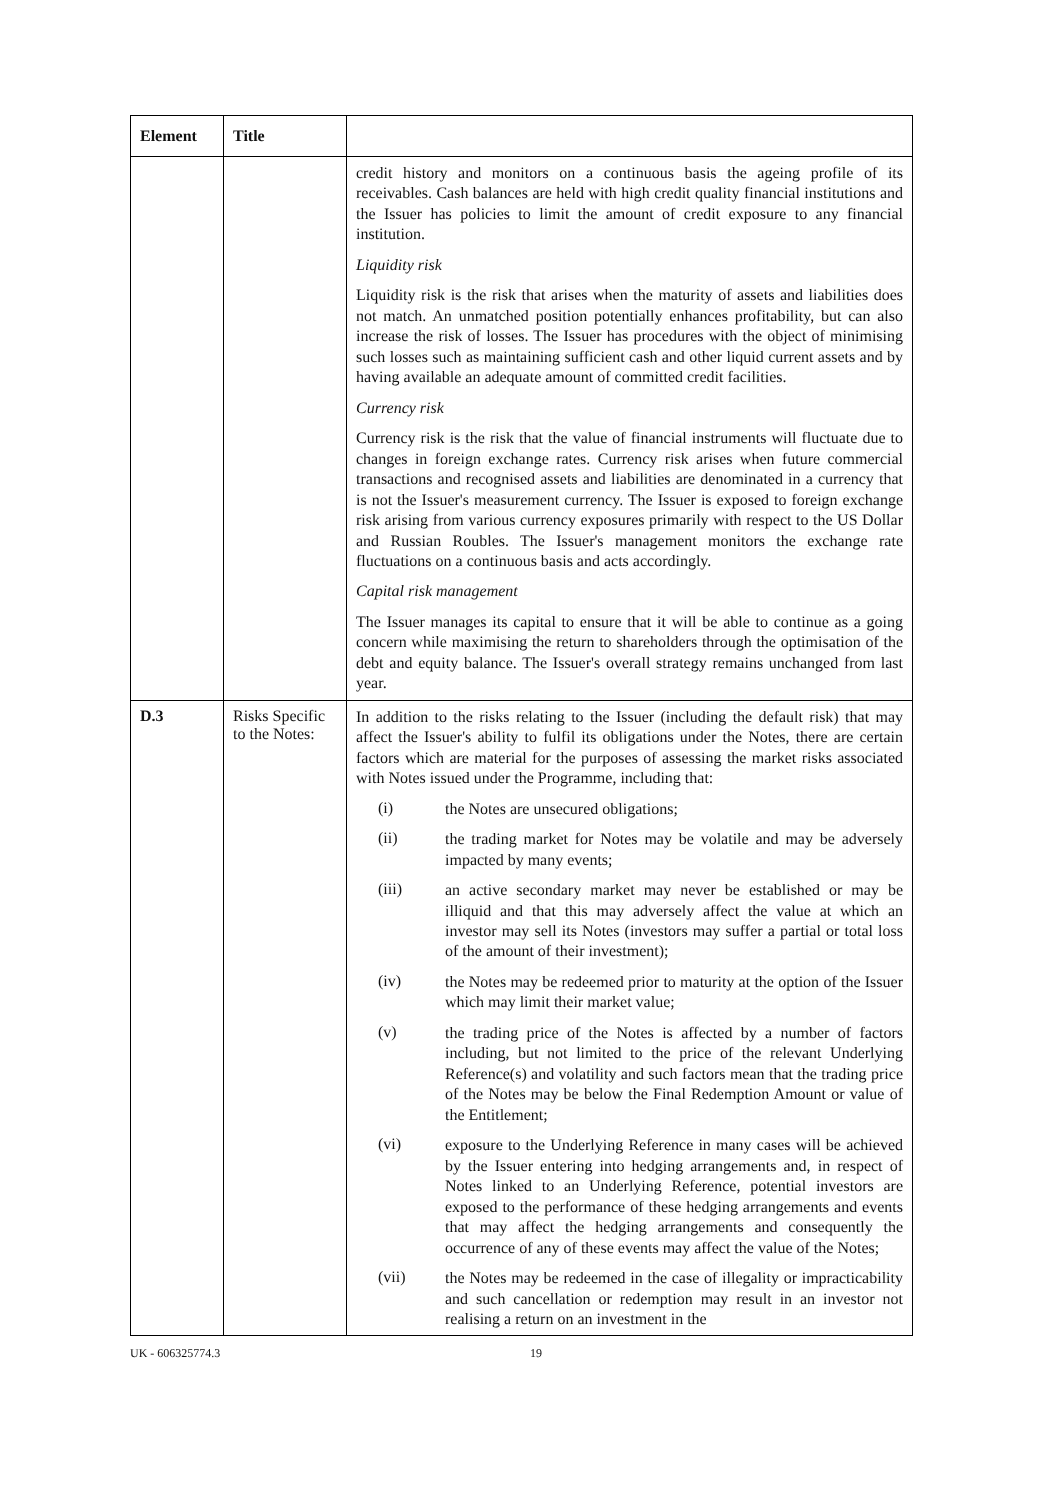| Element | Title | |
| --- | --- | --- |
| | | credit history and monitors on a continuous basis the ageing profile of its receivables. Cash balances are held with high credit quality financial institutions and the Issuer has policies to limit the amount of credit exposure to any financial institution. Liquidity risk Liquidity risk is the risk that arises when the maturity of assets and liabilities does not match. An unmatched position potentially enhances profitability, but can also increase the risk of losses. The Issuer has procedures with the object of minimising such losses such as maintaining sufficient cash and other liquid current assets and by having available an adequate amount of committed credit facilities. Currency risk Currency risk is the risk that the value of financial instruments will fluctuate due to changes in foreign exchange rates. Currency risk arises when future commercial transactions and recognised assets and liabilities are denominated in a currency that is not the Issuer's measurement currency. The Issuer is exposed to foreign exchange risk arising from various currency exposures primarily with respect to the US Dollar and Russian Roubles. The Issuer's management monitors the exchange rate fluctuations on a continuous basis and acts accordingly. Capital risk management The Issuer manages its capital to ensure that it will be able to continue as a going concern while maximising the return to shareholders through the optimisation of the debt and equity balance. The Issuer's overall strategy remains unchanged from last year. |
| D.3 | Risks Specific to the Notes: | In addition to the risks relating to the Issuer (including the default risk) that may affect the Issuer's ability to fulfil its obligations under the Notes, there are certain factors which are material for the purposes of assessing the market risks associated with Notes issued under the Programme, including that: (i) the Notes are unsecured obligations; (ii) the trading market for Notes may be volatile and may be adversely impacted by many events; (iii) an active secondary market may never be established or may be illiquid and that this may adversely affect the value at which an investor may sell its Notes (investors may suffer a partial or total loss of the amount of their investment); (iv) the Notes may be redeemed prior to maturity at the option of the Issuer which may limit their market value; (v) the trading price of the Notes is affected by a number of factors including, but not limited to the price of the relevant Underlying Reference(s) and volatility and such factors mean that the trading price of the Notes may be below the Final Redemption Amount or value of the Entitlement; (vi) exposure to the Underlying Reference in many cases will be achieved by the Issuer entering into hedging arrangements and, in respect of Notes linked to an Underlying Reference, potential investors are exposed to the performance of these hedging arrangements and events that may affect the hedging arrangements and consequently the occurrence of any of these events may affect the value of the Notes; (vii) the Notes may be redeemed in the case of illegality or impracticability and such cancellation or redemption may result in an investor not realising a return on an investment in the |
UK - 606325774.3 19